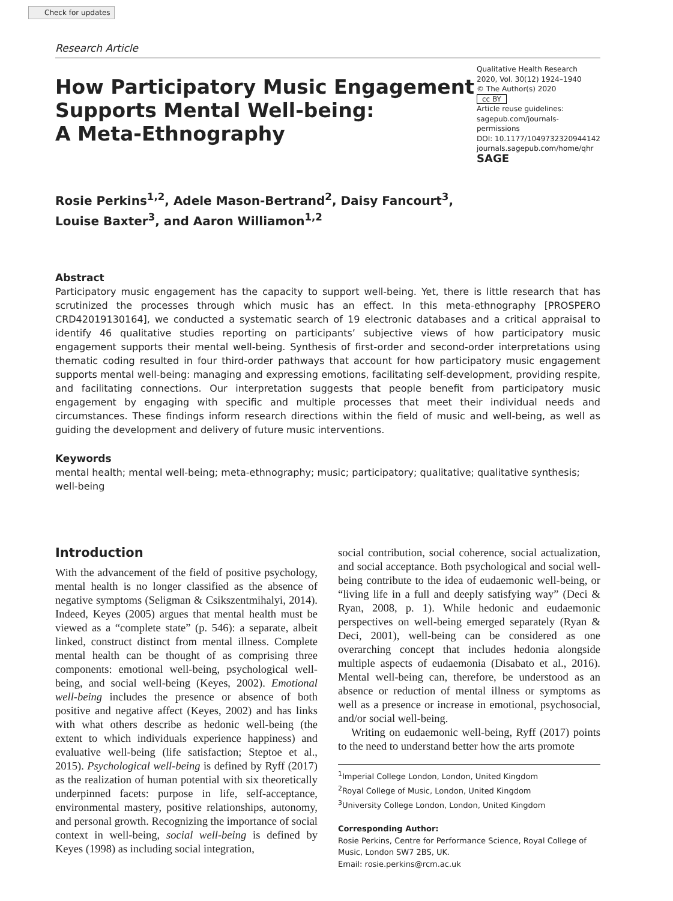Check for updates
Research Article
How Participatory Music Engagement
Supports Mental Well-being:
A Meta-Ethnography
Qualitative Health Research
2020, Vol. 30(12) 1924–1940
© The Author(s) 2020
cc BY
Article reuse guidelines:
sagepub.com/journals-permissions
DOI: 10.1177/1049732320944142
journals.sagepub.com/home/qhr
SAGE
Rosie Perkins<sup>1,2</sup>, Adele Mason-Bertrand<sup>2</sup>, Daisy Fancourt<sup>3</sup>,
Louise Baxter<sup>3</sup>, and Aaron Williamon<sup>1,2</sup>
Abstract
Participatory music engagement has the capacity to support well-being. Yet, there is little research that has scrutinized the processes through which music has an effect. In this meta-ethnography [PROSPERO CRD42019130164], we conducted a systematic search of 19 electronic databases and a critical appraisal to identify 46 qualitative studies reporting on participants’ subjective views of how participatory music engagement supports their mental well-being. Synthesis of first-order and second-order interpretations using thematic coding resulted in four third-order pathways that account for how participatory music engagement supports mental well-being: managing and expressing emotions, facilitating self-development, providing respite, and facilitating connections. Our interpretation suggests that people benefit from participatory music engagement by engaging with specific and multiple processes that meet their individual needs and circumstances. These findings inform research directions within the field of music and well-being, as well as guiding the development and delivery of future music interventions.
Keywords
mental health; mental well-being; meta-ethnography; music; participatory; qualitative; qualitative synthesis; well-being
Introduction
With the advancement of the field of positive psychology, mental health is no longer classified as the absence of negative symptoms (Seligman & Csikszentmihalyi, 2014). Indeed, Keyes (2005) argues that mental health must be viewed as a “complete state” (p. 546): a separate, albeit linked, construct distinct from mental illness. Complete mental health can be thought of as comprising three components: emotional well-being, psychological well-being, and social well-being (Keyes, 2002). Emotional well-being includes the presence or absence of both positive and negative affect (Keyes, 2002) and has links with what others describe as hedonic well-being (the extent to which individuals experience happiness) and evaluative well-being (life satisfaction; Steptoe et al., 2015). Psychological well-being is defined by Ryff (2017) as the realization of human potential with six theoretically underpinned facets: purpose in life, self-acceptance, environmental mastery, positive relationships, autonomy, and personal growth. Recognizing the importance of social context in well-being, social well-being is defined by Keyes (1998) as including social integration,
social contribution, social coherence, social actualization, and social acceptance. Both psychological and social well-being contribute to the idea of eudaemonic well-being, or “living life in a full and deeply satisfying way” (Deci & Ryan, 2008, p. 1). While hedonic and eudaemonic perspectives on well-being emerged separately (Ryan & Deci, 2001), well-being can be considered as one overarching concept that includes hedonia alongside multiple aspects of eudaemonia (Disabato et al., 2016). Mental well-being can, therefore, be understood as an absence or reduction of mental illness or symptoms as well as a presence or increase in emotional, psychosocial, and/or social well-being.
Writing on eudaemonic well-being, Ryff (2017) points to the need to understand better how the arts promote
<sup>1</sup> Imperial College London, London, United Kingdom
<sup>2</sup> Royal College of Music, London, United Kingdom
<sup>3</sup> University College London, London, United Kingdom
Corresponding Author:
Rosie Perkins, Centre for Performance Science, Royal College of Music, London SW7 2BS, UK.
Email: rosie.perkins@rcm.ac.uk